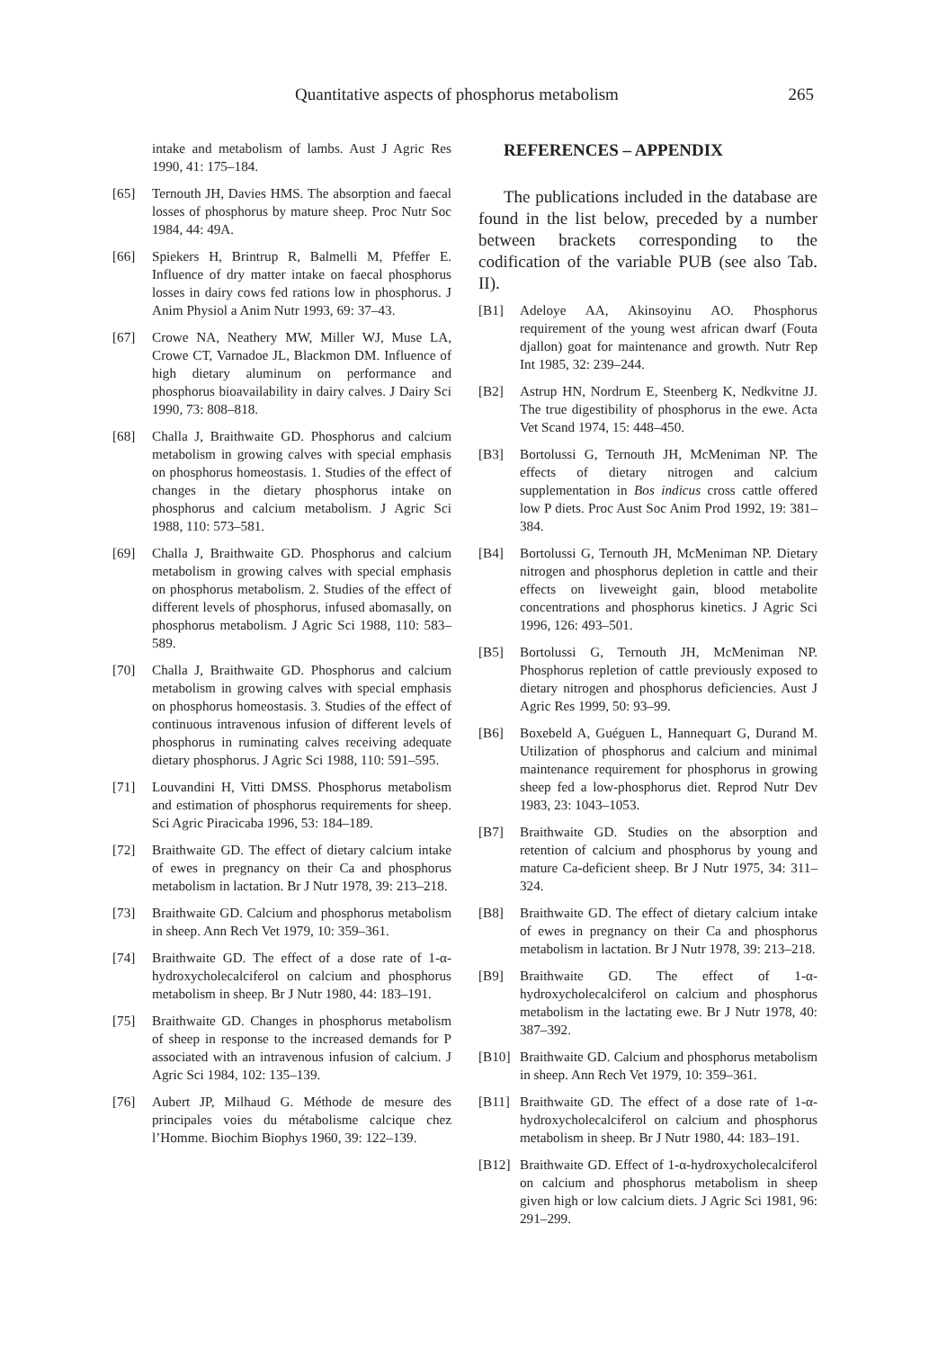Quantitative aspects of phosphorus metabolism 265
intake and metabolism of lambs. Aust J Agric Res 1990, 41: 175–184.
[65] Ternouth JH, Davies HMS. The absorption and faecal losses of phosphorus by mature sheep. Proc Nutr Soc 1984, 44: 49A.
[66] Spiekers H, Brintrup R, Balmelli M, Pfeffer E. Influence of dry matter intake on faecal phosphorus losses in dairy cows fed rations low in phosphorus. J Anim Physiol a Anim Nutr 1993, 69: 37–43.
[67] Crowe NA, Neathery MW, Miller WJ, Muse LA, Crowe CT, Varnadoe JL, Blackmon DM. Influence of high dietary aluminum on performance and phosphorus bioavailability in dairy calves. J Dairy Sci 1990, 73: 808–818.
[68] Challa J, Braithwaite GD. Phosphorus and calcium metabolism in growing calves with special emphasis on phosphorus homeostasis. 1. Studies of the effect of changes in the dietary phosphorus intake on phosphorus and calcium metabolism. J Agric Sci 1988, 110: 573–581.
[69] Challa J, Braithwaite GD. Phosphorus and calcium metabolism in growing calves with special emphasis on phosphorus metabolism. 2. Studies of the effect of different levels of phosphorus, infused abomasally, on phosphorus metabolism. J Agric Sci 1988, 110: 583–589.
[70] Challa J, Braithwaite GD. Phosphorus and calcium metabolism in growing calves with special emphasis on phosphorus homeostasis. 3. Studies of the effect of continuous intravenous infusion of different levels of phosphorus in ruminating calves receiving adequate dietary phosphorus. J Agric Sci 1988, 110: 591–595.
[71] Louvandini H, Vitti DMSS. Phosphorus metabolism and estimation of phosphorus requirements for sheep. Sci Agric Piracicaba 1996, 53: 184–189.
[72] Braithwaite GD. The effect of dietary calcium intake of ewes in pregnancy on their Ca and phosphorus metabolism in lactation. Br J Nutr 1978, 39: 213–218.
[73] Braithwaite GD. Calcium and phosphorus metabolism in sheep. Ann Rech Vet 1979, 10: 359–361.
[74] Braithwaite GD. The effect of a dose rate of 1-α-hydroxycholecalciferol on calcium and phosphorus metabolism in sheep. Br J Nutr 1980, 44: 183–191.
[75] Braithwaite GD. Changes in phosphorus metabolism of sheep in response to the increased demands for P associated with an intravenous infusion of calcium. J Agric Sci 1984, 102: 135–139.
[76] Aubert JP, Milhaud G. Méthode de mesure des principales voies du métabolisme calcique chez l’Homme. Biochim Biophys 1960, 39: 122–139.
REFERENCES – APPENDIX
The publications included in the database are found in the list below, preceded by a number between brackets corresponding to the codification of the variable PUB (see also Tab. II).
[B1] Adeloye AA, Akinsoyinu AO. Phosphorus requirement of the young west african dwarf (Fouta djallon) goat for maintenance and growth. Nutr Rep Int 1985, 32: 239–244.
[B2] Astrup HN, Nordrum E, Steenberg K, Nedkvitne JJ. The true digestibility of phosphorus in the ewe. Acta Vet Scand 1974, 15: 448–450.
[B3] Bortolussi G, Ternouth JH, McMeniman NP. The effects of dietary nitrogen and calcium supplementation in Bos indicus cross cattle offered low P diets. Proc Aust Soc Anim Prod 1992, 19: 381–384.
[B4] Bortolussi G, Ternouth JH, McMeniman NP. Dietary nitrogen and phosphorus depletion in cattle and their effects on liveweight gain, blood metabolite concentrations and phosphorus kinetics. J Agric Sci 1996, 126: 493–501.
[B5] Bortolussi G, Ternouth JH, McMeniman NP. Phosphorus repletion of cattle previously exposed to dietary nitrogen and phosphorus deficiencies. Aust J Agric Res 1999, 50: 93–99.
[B6] Boxebeld A, Guéguen L, Hannequart G, Durand M. Utilization of phosphorus and calcium and minimal maintenance requirement for phosphorus in growing sheep fed a low-phosphorus diet. Reprod Nutr Dev 1983, 23: 1043–1053.
[B7] Braithwaite GD. Studies on the absorption and retention of calcium and phosphorus by young and mature Ca-deficient sheep. Br J Nutr 1975, 34: 311–324.
[B8] Braithwaite GD. The effect of dietary calcium intake of ewes in pregnancy on their Ca and phosphorus metabolism in lactation. Br J Nutr 1978, 39: 213–218.
[B9] Braithwaite GD. The effect of 1-α-hydroxycholecalciferol on calcium and phosphorus metabolism in the lactating ewe. Br J Nutr 1978, 40: 387–392.
[B10] Braithwaite GD. Calcium and phosphorus metabolism in sheep. Ann Rech Vet 1979, 10: 359–361.
[B11] Braithwaite GD. The effect of a dose rate of 1-α-hydroxycholecalciferol on calcium and phosphorus metabolism in sheep. Br J Nutr 1980, 44: 183–191.
[B12] Braithwaite GD. Effect of 1-α-hydroxycholecalciferol on calcium and phosphorus metabolism in sheep given high or low calcium diets. J Agric Sci 1981, 96: 291–299.